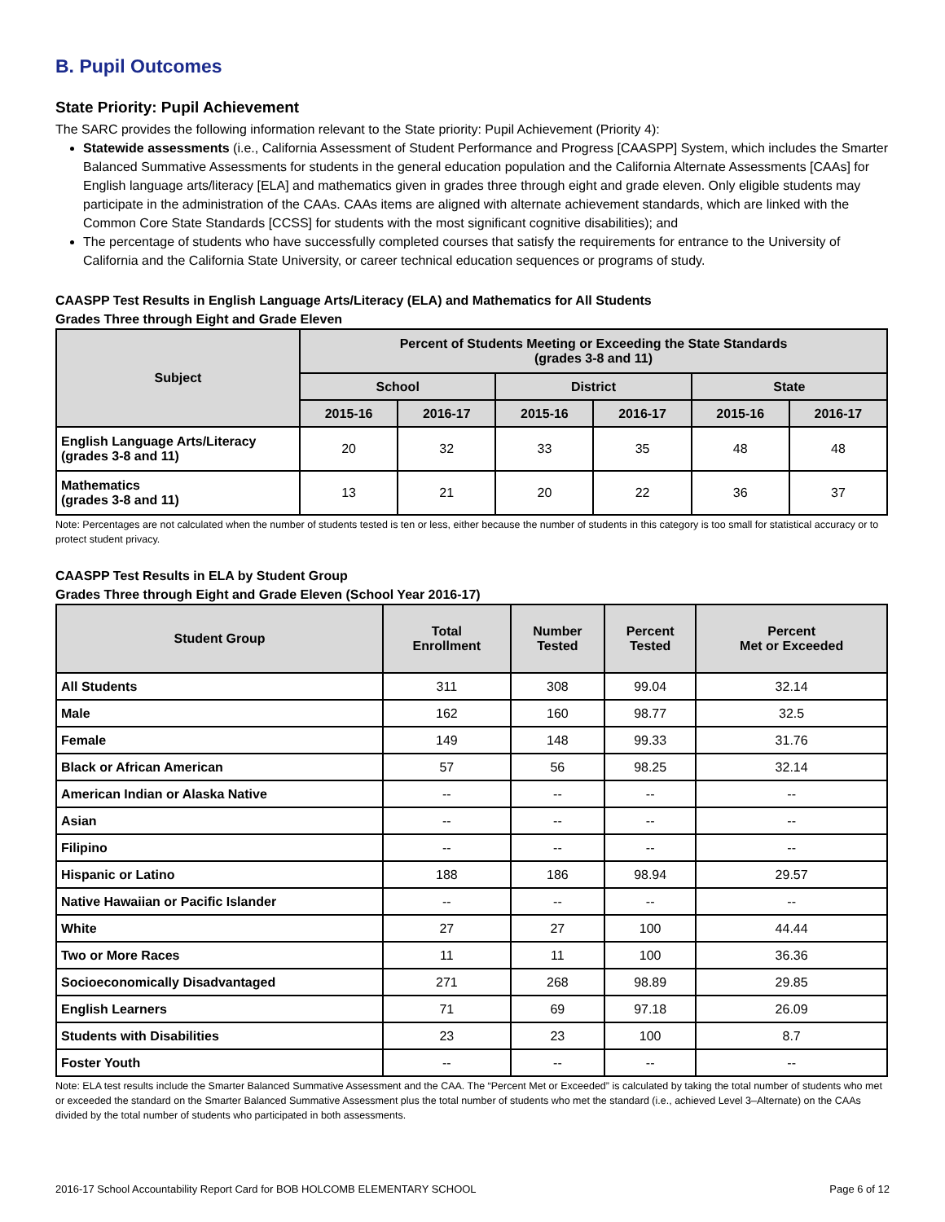B. Pupil Outcomes
State Priority: Pupil Achievement
The SARC provides the following information relevant to the State priority: Pupil Achievement (Priority 4):
Statewide assessments (i.e., California Assessment of Student Performance and Progress [CAASPP] System, which includes the Smarter Balanced Summative Assessments for students in the general education population and the California Alternate Assessments [CAAs] for English language arts/literacy [ELA] and mathematics given in grades three through eight and grade eleven. Only eligible students may participate in the administration of the CAAs. CAAs items are aligned with alternate achievement standards, which are linked with the Common Core State Standards [CCSS] for students with the most significant cognitive disabilities); and
The percentage of students who have successfully completed courses that satisfy the requirements for entrance to the University of California and the California State University, or career technical education sequences or programs of study.
CAASPP Test Results in English Language Arts/Literacy (ELA) and Mathematics for All Students
Grades Three through Eight and Grade Eleven
| Subject | Percent of Students Meeting or Exceeding the State Standards (grades 3-8 and 11) | | | | | |
| --- | --- | --- | --- | --- | --- | --- |
| | School | | District | | State | |
| | 2015-16 | 2016-17 | 2015-16 | 2016-17 | 2015-16 | 2016-17 |
| English Language Arts/Literacy (grades 3-8 and 11) | 20 | 32 | 33 | 35 | 48 | 48 |
| Mathematics (grades 3-8 and 11) | 13 | 21 | 20 | 22 | 36 | 37 |
Note: Percentages are not calculated when the number of students tested is ten or less, either because the number of students in this category is too small for statistical accuracy or to protect student privacy.
CAASPP Test Results in ELA by Student Group
Grades Three through Eight and Grade Eleven (School Year 2016-17)
| Student Group | Total Enrollment | Number Tested | Percent Tested | Percent Met or Exceeded |
| --- | --- | --- | --- | --- |
| All Students | 311 | 308 | 99.04 | 32.14 |
| Male | 162 | 160 | 98.77 | 32.5 |
| Female | 149 | 148 | 99.33 | 31.76 |
| Black or African American | 57 | 56 | 98.25 | 32.14 |
| American Indian or Alaska Native | -- | -- | -- | -- |
| Asian | -- | -- | -- | -- |
| Filipino | -- | -- | -- | -- |
| Hispanic or Latino | 188 | 186 | 98.94 | 29.57 |
| Native Hawaiian or Pacific Islander | -- | -- | -- | -- |
| White | 27 | 27 | 100 | 44.44 |
| Two or More Races | 11 | 11 | 100 | 36.36 |
| Socioeconomically Disadvantaged | 271 | 268 | 98.89 | 29.85 |
| English Learners | 71 | 69 | 97.18 | 26.09 |
| Students with Disabilities | 23 | 23 | 100 | 8.7 |
| Foster Youth | -- | -- | -- | -- |
Note: ELA test results include the Smarter Balanced Summative Assessment and the CAA. The “Percent Met or Exceeded” is calculated by taking the total number of students who met or exceeded the standard on the Smarter Balanced Summative Assessment plus the total number of students who met the standard (i.e., achieved Level 3–Alternate) on the CAAs divided by the total number of students who participated in both assessments.
2016-17 School Accountability Report Card for BOB HOLCOMB ELEMENTARY SCHOOL Page 6 of 12